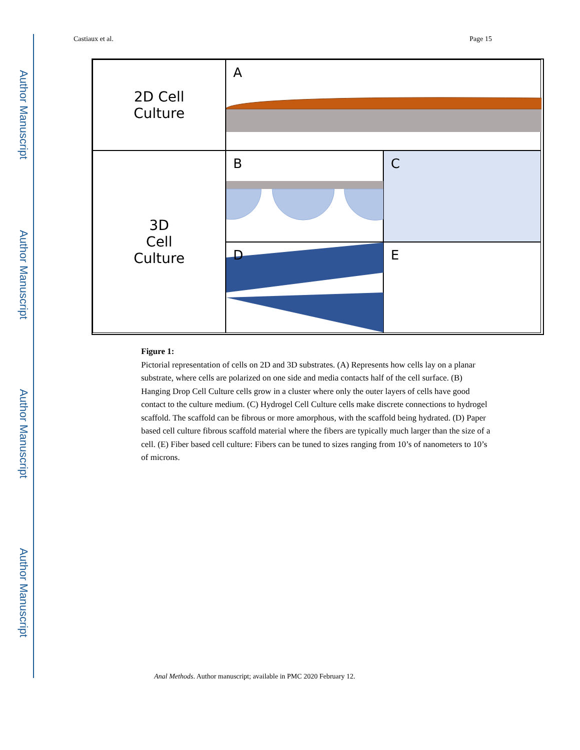Author Manuscript
Author Manuscript
Author Manuscript
Author Manuscript
Castiaux et al. Page 15
2D Cell
Culture
A
3D
Cell
Culture
B
C
D
E
Figure 1:
Pictorial representation of cells on 2D and 3D substrates. (A) Represents how cells lay on a planar substrate, where cells are polarized on one side and media contacts half of the cell surface. (B) Hanging Drop Cell Culture cells grow in a cluster where only the outer layers of cells have good contact to the culture medium. (C) Hydrogel Cell Culture cells make discrete connections to hydrogel scaffold. The scaffold can be fibrous or more amorphous, with the scaffold being hydrated. (D) Paper based cell culture fibrous scaffold material where the fibers are typically much larger than the size of a cell. (E) Fiber based cell culture: Fibers can be tuned to sizes ranging from 10’s of nanometers to 10’s of microns.
Anal Methods. Author manuscript; available in PMC 2020 February 12.